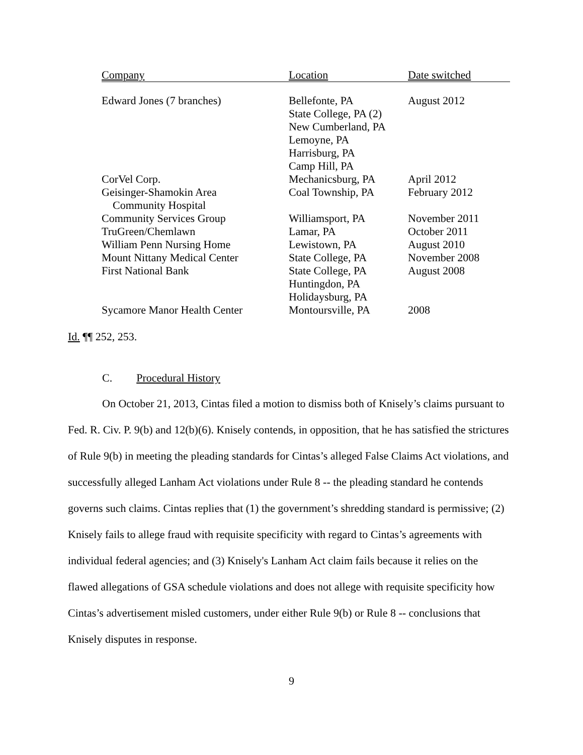| Company | Location | Date switched |
| --- | --- | --- |
| Edward Jones (7 branches) | Bellefonte, PA State College, PA (2) New Cumberland, PA Lemoyne, PA Harrisburg, PA Camp Hill, PA | August 2012 |
| CorVel Corp. | Mechanicsburg, PA | April 2012 |
| Geisinger-Shamokin Area Community Hospital | Coal Township, PA | February 2012 |
| Community Services Group | Williamsport, PA | November 2011 |
| TruGreen/Chemlawn | Lamar, PA | October 2011 |
| William Penn Nursing Home | Lewistown, PA | August 2010 |
| Mount Nittany Medical Center | State College, PA | November 2008 |
| First National Bank | State College, PA Huntingdon, PA Holidaysburg, PA | August 2008 |
| Sycamore Manor Health Center | Montoursville, PA | 2008 |
Id. ¶¶ 252, 253.
C. Procedural History
On October 21, 2013, Cintas filed a motion to dismiss both of Knisely’s claims pursuant to Fed. R. Civ. P. 9(b) and 12(b)(6). Knisely contends, in opposition, that he has satisfied the strictures of Rule 9(b) in meeting the pleading standards for Cintas’s alleged False Claims Act violations, and successfully alleged Lanham Act violations under Rule 8 -- the pleading standard he contends governs such claims. Cintas replies that (1) the government’s shredding standard is permissive; (2) Knisely fails to allege fraud with requisite specificity with regard to Cintas’s agreements with individual federal agencies; and (3) Knisely's Lanham Act claim fails because it relies on the flawed allegations of GSA schedule violations and does not allege with requisite specificity how Cintas’s advertisement misled customers, under either Rule 9(b) or Rule 8 -- conclusions that Knisely disputes in response.
9